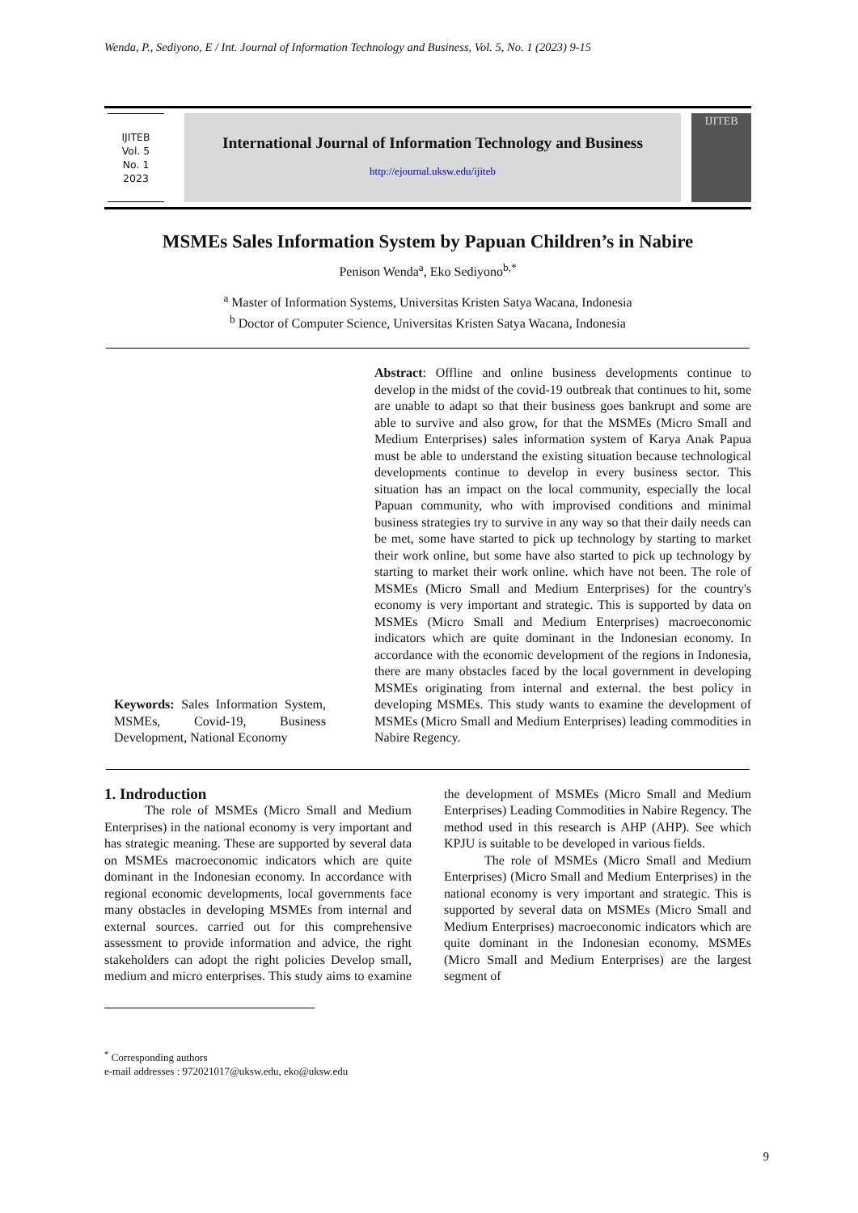Wenda, P., Sediyono, E / Int. Journal of Information Technology and Business, Vol. 5, No. 1 (2023) 9-15
IJITEB
Vol. 5
No. 1
2023
International Journal of Information Technology and Business
http://ejournal.uksw.edu/ijiteb
IJITEB
MSMEs Sales Information System by Papuan Children’s in Nabire
Penison Wenda<sup>a</sup>, Eko Sediyono<sup>b,*</sup>
<sup>a</sup> Master of Information Systems, Universitas Kristen Satya Wacana, Indonesia
<sup>b</sup> Doctor of Computer Science, Universitas Kristen Satya Wacana, Indonesia
Keywords: Sales Information System, MSMEs, Covid-19, Business Development, National Economy
Abstract: Offline and online business developments continue to develop in the midst of the covid-19 outbreak that continues to hit, some are unable to adapt so that their business goes bankrupt and some are able to survive and also grow, for that the MSMEs (Micro Small and Medium Enterprises) sales information system of Karya Anak Papua must be able to understand the existing situation because technological developments continue to develop in every business sector. This situation has an impact on the local community, especially the local Papuan community, who with improvised conditions and minimal business strategies try to survive in any way so that their daily needs can be met, some have started to pick up technology by starting to market their work online, but some have also started to pick up technology by starting to market their work online. which have not been. The role of MSMEs (Micro Small and Medium Enterprises) for the country's economy is very important and strategic. This is supported by data on MSMEs (Micro Small and Medium Enterprises) macroeconomic indicators which are quite dominant in the Indonesian economy. In accordance with the economic development of the regions in Indonesia, there are many obstacles faced by the local government in developing MSMEs originating from internal and external. the best policy in developing MSMEs. This study wants to examine the development of MSMEs (Micro Small and Medium Enterprises) leading commodities in Nabire Regency.
1. Indroduction
The role of MSMEs (Micro Small and Medium Enterprises) in the national economy is very important and has strategic meaning. These are supported by several data on MSMEs macroeconomic indicators which are quite dominant in the Indonesian economy. In accordance with regional economic developments, local governments face many obstacles in developing MSMEs from internal and external sources. carried out for this comprehensive assessment to provide information and advice, the right stakeholders can adopt the right policies Develop small, medium and micro enterprises. This study aims to examine the development of MSMEs (Micro Small and Medium Enterprises) Leading Commodities in Nabire Regency. The method used in this research is AHP (AHP). See which KPJU is suitable to be developed in various fields.
The role of MSMEs (Micro Small and Medium Enterprises) (Micro Small and Medium Enterprises) in the national economy is very important and strategic. This is supported by several data on MSMEs (Micro Small and Medium Enterprises) macroeconomic indicators which are quite dominant in the Indonesian economy. MSMEs (Micro Small and Medium Enterprises) are the largest segment of
<sup>*</sup> Corresponding authors
e-mail addresses : 972021017@uksw.edu, eko@uksw.edu
9